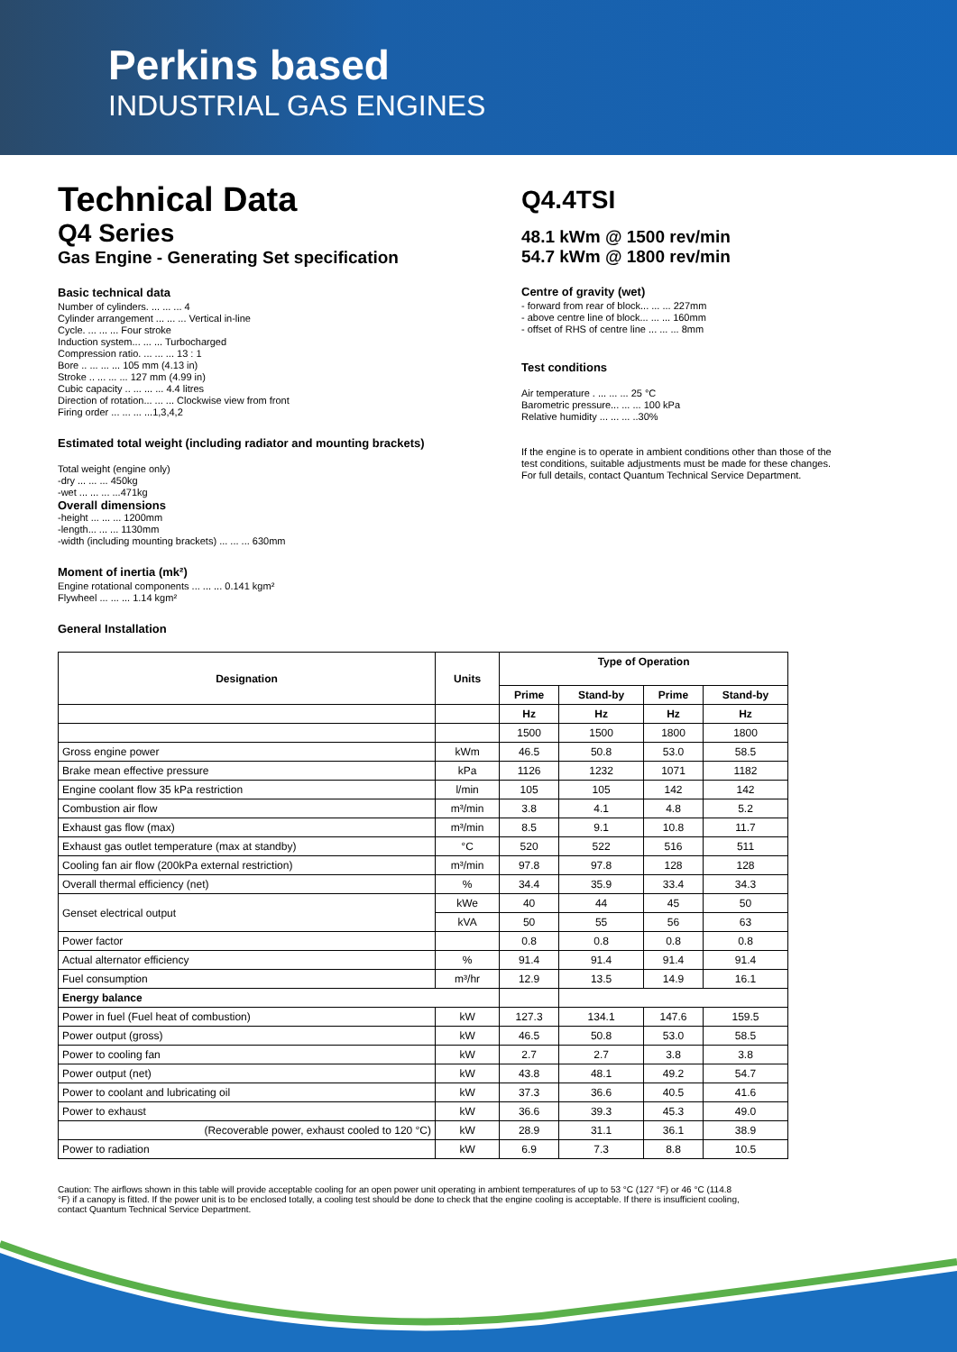Perkins based
INDUSTRIAL GAS ENGINES
Technical Data
Q4 Series
Gas Engine - Generating Set specification
Basic technical data
Number of cylinders. ... ... ... 4
Cylinder arrangement ... ... ... Vertical in-line
Cycle. ... ... ... Four stroke
Induction system... ... ... Turbocharged
Compression ratio. ... ... ... 13 : 1
Bore .. ... ... ... 105 mm (4.13 in)
Stroke .. ... ... ... 127 mm (4.99 in)
Cubic capacity .. ... ... ... 4.4 litres
Direction of rotation... ... ... Clockwise view from front
Firing order ... ... ... ...1,3,4,2
Estimated total weight (including radiator and mounting brackets)
Total weight (engine only)
-dry ... ... ... 450kg
-wet ... ... ... ...471kg
Overall dimensions
-height ... ... ... 1200mm
-length... ... ... 1130mm
-width (including mounting brackets) ... ... ... 630mm
Moment of inertia (mk²)
Engine rotational components ... ... ... 0.141 kgm²
Flywheel ... ... ... 1.14 kgm²
General Installation
Q4.4TSI
48.1 kWm @ 1500 rev/min
54.7 kWm @ 1800 rev/min
Centre of gravity (wet)
- forward from rear of block... ... ... 227mm
- above centre line of block... ... ... 160mm
- offset of RHS of centre line ... ... ... 8mm
Test conditions
Air temperature . ... ... ... 25 °C
Barometric pressure... ... ... 100 kPa
Relative humidity ... ... ... ..30%
If the engine is to operate in ambient conditions other than those of the test conditions, suitable adjustments must be made for these changes. For full details, contact Quantum Technical Service Department.
| Designation | Units | Type of Operation | | | |
| --- | --- | --- | --- | --- | --- |
| | | Prime | Stand-by | Prime | Stand-by |
| | | Hz | Hz | Hz | Hz |
| | | 1500 | 1500 | 1800 | 1800 |
| Gross engine power | kWm | 46.5 | 50.8 | 53.0 | 58.5 |
| Brake mean effective pressure | kPa | 1126 | 1232 | 1071 | 1182 |
| Engine coolant flow 35 kPa restriction | l/min | 105 | 105 | 142 | 142 |
| Combustion air flow | m³/min | 3.8 | 4.1 | 4.8 | 5.2 |
| Exhaust gas flow (max) | m³/min | 8.5 | 9.1 | 10.8 | 11.7 |
| Exhaust gas outlet temperature (max at standby) | °C | 520 | 522 | 516 | 511 |
| Cooling fan air flow (200kPa external restriction) | m³/min | 97.8 | 97.8 | 128 | 128 |
| Overall thermal efficiency (net) | % | 34.4 | 35.9 | 33.4 | 34.3 |
| Genset electrical output | kWe | 40 | 44 | 45 | 50 |
| | kVA | 50 | 55 | 56 | 63 |
| Power factor | | 0.8 | 0.8 | 0.8 | 0.8 |
| Actual alternator efficiency | % | 91.4 | 91.4 | 91.4 | 91.4 |
| Fuel consumption | m³/hr | 12.9 | 13.5 | 14.9 | 16.1 |
| Energy balance | | | | | |
| Power in fuel (Fuel heat of combustion) | kW | 127.3 | 134.1 | 147.6 | 159.5 |
| Power output (gross) | kW | 46.5 | 50.8 | 53.0 | 58.5 |
| Power to cooling fan | kW | 2.7 | 2.7 | 3.8 | 3.8 |
| Power output (net) | kW | 43.8 | 48.1 | 49.2 | 54.7 |
| Power to coolant and lubricating oil | kW | 37.3 | 36.6 | 40.5 | 41.6 |
| Power to exhaust | kW | 36.6 | 39.3 | 45.3 | 49.0 |
| (Recoverable power, exhaust cooled to 120 °C) | kW | 28.9 | 31.1 | 36.1 | 38.9 |
| Power to radiation | kW | 6.9 | 7.3 | 8.8 | 10.5 |
Caution: The airflows shown in this table will provide acceptable cooling for an open power unit operating in ambient temperatures of up to 53 °C (127 °F) or 46 °C (114.8 °F) if a canopy is fitted. If the power unit is to be enclosed totally, a cooling test should be done to check that the engine cooling is acceptable. If there is insufficient cooling, contact Quantum Technical Service Department.